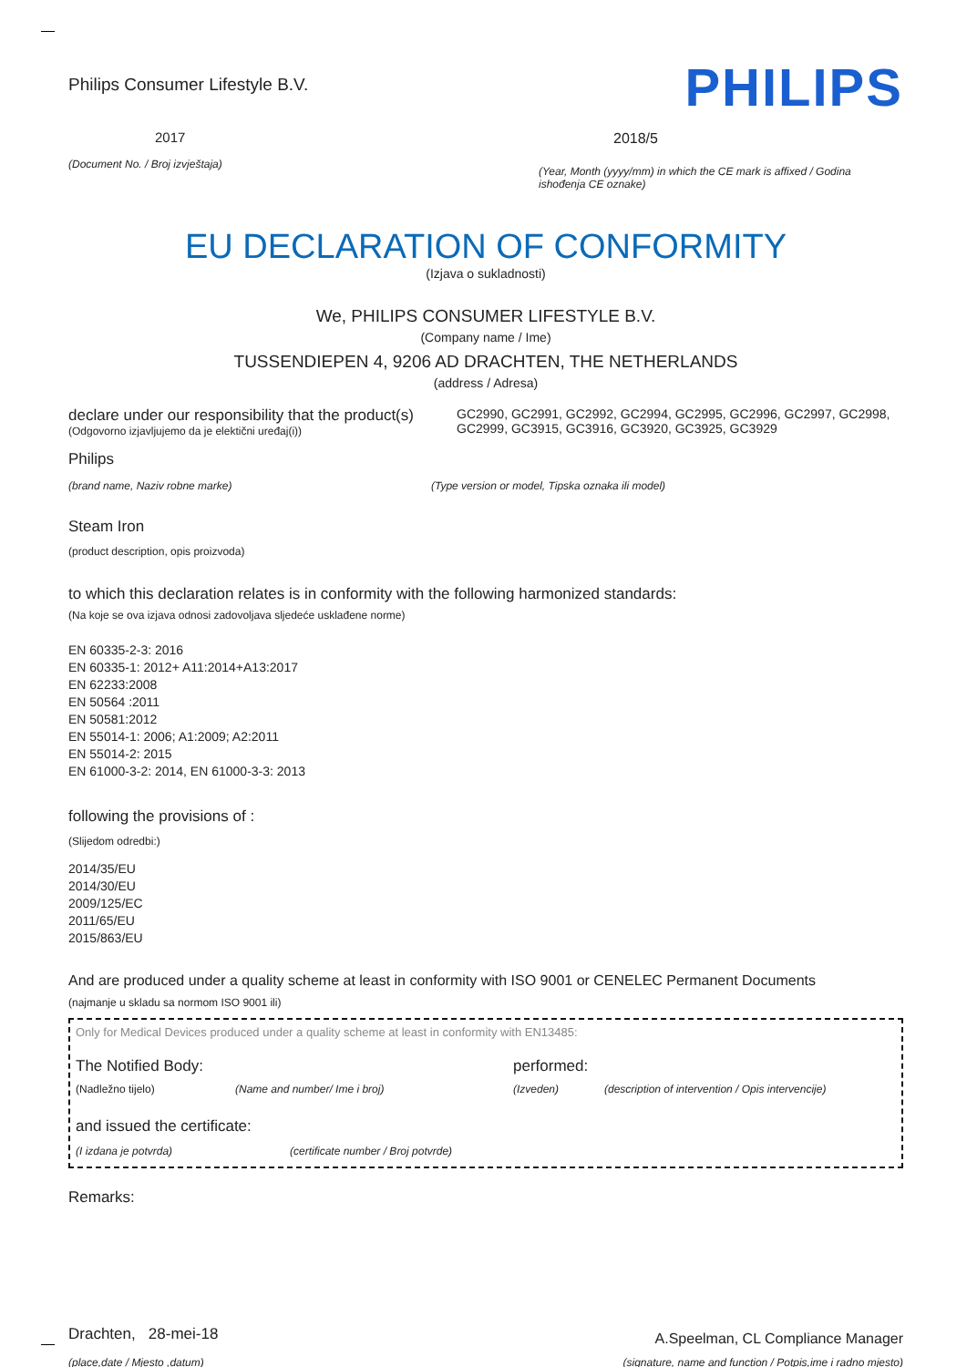Philips Consumer Lifestyle B.V.
2017
(Document No. / Broj izvještaja)
PHILIPS
2018/5
(Year, Month (yyyy/mm) in which the CE mark is affixed / Godina ishođenja CE oznake)
EU DECLARATION OF CONFORMITY
(Izjava o sukladnosti)
We, PHILIPS CONSUMER LIFESTYLE B.V.
(Company name / Ime)
TUSSENDIEPEN 4, 9206 AD DRACHTEN, THE NETHERLANDS
(address / Adresa)
declare under our responsibility that the product(s)
(Odgovorno izjavljujemo da je elektični uređaj(i))
GC2990, GC2991, GC2992, GC2994, GC2995, GC2996, GC2997, GC2998, GC2999, GC3915, GC3916, GC3920, GC3925, GC3929
Philips
(brand name, Naziv robne marke)
(Type version or model, Tipska oznaka ili model)
Steam Iron
(product description, opis proizvoda)
to which this declaration relates is in conformity with the following harmonized standards:
(Na koje se ova izjava odnosi zadovoljava sljedeće usklađene norme)
EN 60335-2-3: 2016
EN 60335-1: 2012+ A11:2014+A13:2017
EN 62233:2008
EN 50564 :2011
EN 50581:2012
EN 55014-1: 2006; A1:2009; A2:2011
EN 55014-2: 2015
EN 61000-3-2: 2014, EN 61000-3-3: 2013
following the provisions of :
(Slijedom odredbi:)
2014/35/EU
2014/30/EU
2009/125/EC
2011/65/EU
2015/863/EU
And are produced under a quality scheme at least in conformity with ISO 9001 or CENELEC Permanent Documents
(najmanje u skladu sa normom ISO 9001 ili)
Only for Medical Devices produced under a quality scheme at least in conformity with EN13485:
The Notified Body: performed:
(Nadležno tijelo) (Name and number/ Ime i broj) (Izveden) (description of intervention / Opis intervencije)
and issued the certificate:
(I izdana je potvrda) (certificate number / Broj potvrde)
Remarks:
Drachten, 28-mei-18
(place,date / Mjesto ,datum)
A.Speelman, CL Compliance Manager
(signature, name and function / Potpis,ime i radno mjesto)